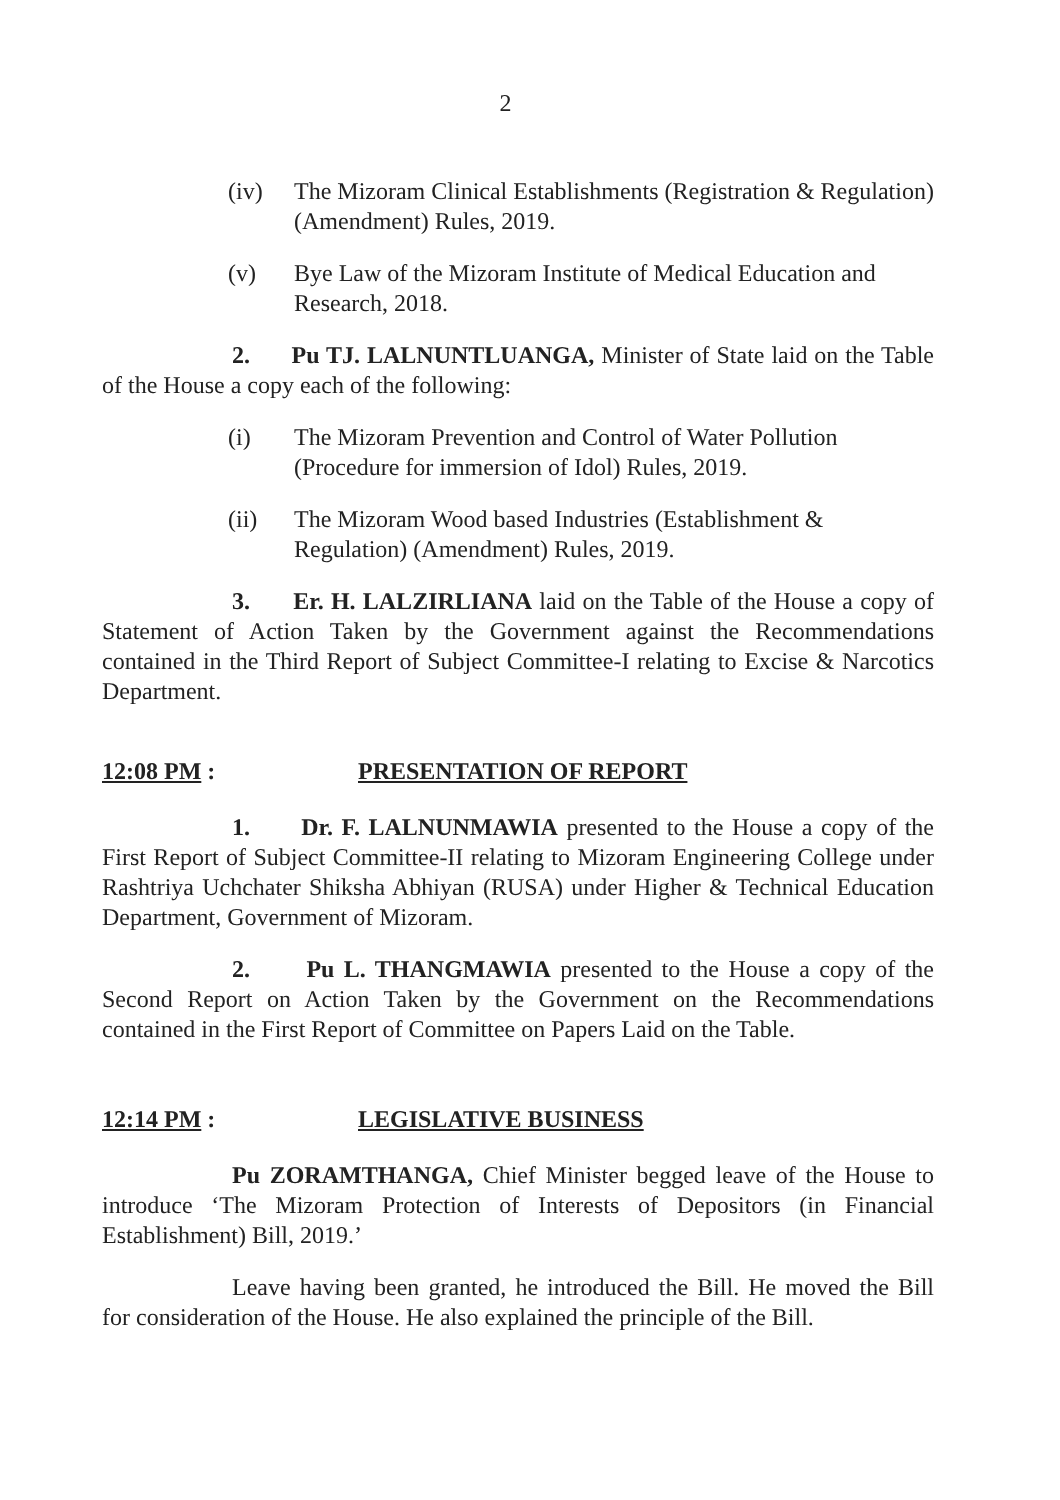2
(iv) The Mizoram Clinical Establishments (Registration & Regulation) (Amendment) Rules, 2019.
(v) Bye Law of the Mizoram Institute of Medical Education and Research, 2018.
2. Pu TJ. LALNUNTLUANGA, Minister of State laid on the Table of the House a copy each of the following:
(i) The Mizoram Prevention and Control of Water Pollution (Procedure for immersion of Idol) Rules, 2019.
(ii) The Mizoram Wood based Industries (Establishment & Regulation) (Amendment) Rules, 2019.
3. Er. H. LALZIRLIANA laid on the Table of the House a copy of Statement of Action Taken by the Government against the Recommendations contained in the Third Report of Subject Committee-I relating to Excise & Narcotics Department.
12:08 PM : PRESENTATION OF REPORT
1. Dr. F. LALNUNMAWIA presented to the House a copy of the First Report of Subject Committee-II relating to Mizoram Engineering College under Rashtriya Uchchater Shiksha Abhiyan (RUSA) under Higher & Technical Education Department, Government of Mizoram.
2. Pu L. THANGMAWIA presented to the House a copy of the Second Report on Action Taken by the Government on the Recommendations contained in the First Report of Committee on Papers Laid on the Table.
12:14 PM : LEGISLATIVE BUSINESS
Pu ZORAMTHANGA, Chief Minister begged leave of the House to introduce ‘The Mizoram Protection of Interests of Depositors (in Financial Establishment) Bill, 2019.’
Leave having been granted, he introduced the Bill. He moved the Bill for consideration of the House. He also explained the principle of the Bill.